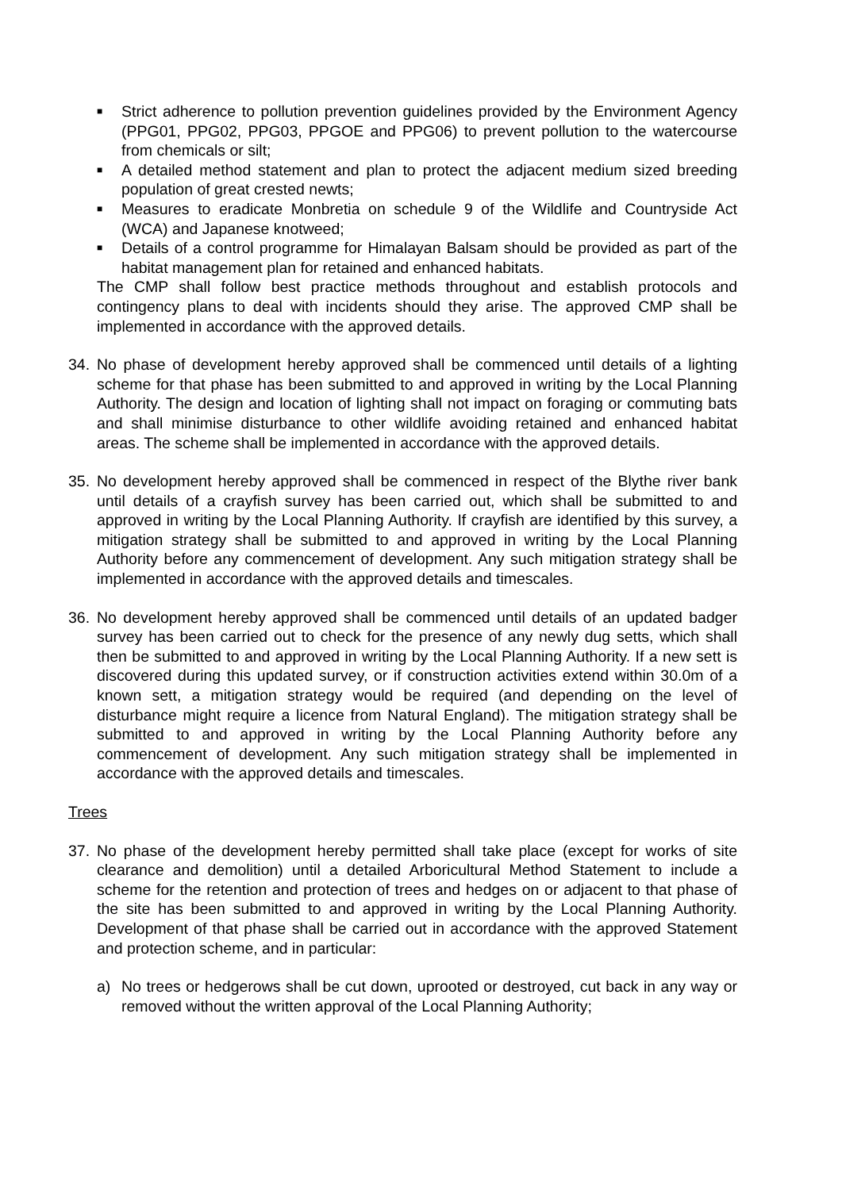■ Strict adherence to pollution prevention guidelines provided by the Environment Agency (PPG01, PPG02, PPG03, PPGOE and PPG06) to prevent pollution to the watercourse from chemicals or silt;
■ A detailed method statement and plan to protect the adjacent medium sized breeding population of great crested newts;
■ Measures to eradicate Monbretia on schedule 9 of the Wildlife and Countryside Act (WCA) and Japanese knotweed;
■ Details of a control programme for Himalayan Balsam should be provided as part of the habitat management plan for retained and enhanced habitats.
The CMP shall follow best practice methods throughout and establish protocols and contingency plans to deal with incidents should they arise. The approved CMP shall be implemented in accordance with the approved details.
34. No phase of development hereby approved shall be commenced until details of a lighting scheme for that phase has been submitted to and approved in writing by the Local Planning Authority. The design and location of lighting shall not impact on foraging or commuting bats and shall minimise disturbance to other wildlife avoiding retained and enhanced habitat areas. The scheme shall be implemented in accordance with the approved details.
35. No development hereby approved shall be commenced in respect of the Blythe river bank until details of a crayfish survey has been carried out, which shall be submitted to and approved in writing by the Local Planning Authority. If crayfish are identified by this survey, a mitigation strategy shall be submitted to and approved in writing by the Local Planning Authority before any commencement of development. Any such mitigation strategy shall be implemented in accordance with the approved details and timescales.
36. No development hereby approved shall be commenced until details of an updated badger survey has been carried out to check for the presence of any newly dug setts, which shall then be submitted to and approved in writing by the Local Planning Authority. If a new sett is discovered during this updated survey, or if construction activities extend within 30.0m of a known sett, a mitigation strategy would be required (and depending on the level of disturbance might require a licence from Natural England). The mitigation strategy shall be submitted to and approved in writing by the Local Planning Authority before any commencement of development. Any such mitigation strategy shall be implemented in accordance with the approved details and timescales.
Trees
37. No phase of the development hereby permitted shall take place (except for works of site clearance and demolition) until a detailed Arboricultural Method Statement to include a scheme for the retention and protection of trees and hedges on or adjacent to that phase of the site has been submitted to and approved in writing by the Local Planning Authority. Development of that phase shall be carried out in accordance with the approved Statement and protection scheme, and in particular:
a) No trees or hedgerows shall be cut down, uprooted or destroyed, cut back in any way or removed without the written approval of the Local Planning Authority;